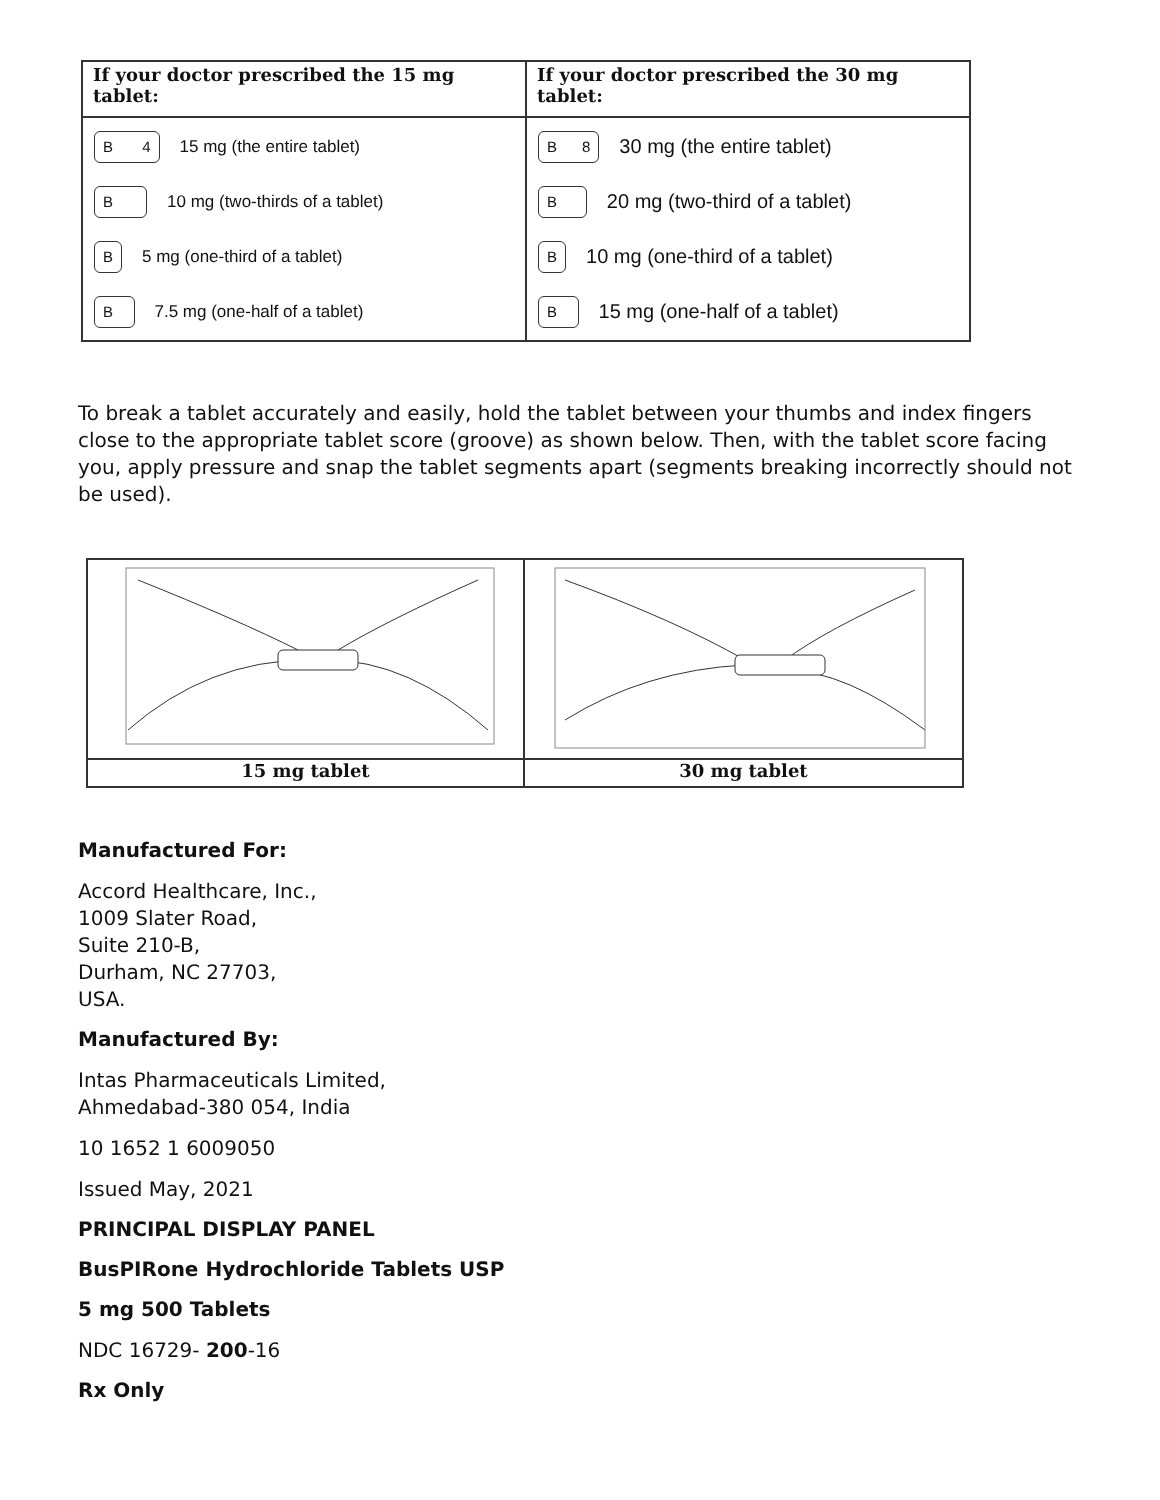| If your doctor prescribed the 15 mg tablet: | If your doctor prescribed the 30 mg tablet: |
| --- | --- |
| B 4 15 mg (the entire tablet) B 10 mg (two-thirds of a tablet) B 5 mg (one-third of a tablet) B 7.5 mg (one-half of a tablet) | B 8 30 mg (the entire tablet) B 20 mg (two-third of a tablet) B 10 mg (one-third of a tablet) B 15 mg (one-half of a tablet) |
To break a tablet accurately and easily, hold the tablet between your thumbs and index fingers close to the appropriate tablet score (groove) as shown below. Then, with the tablet score facing you, apply pressure and snap the tablet segments apart (segments breaking incorrectly should not be used).
15 mg tablet
30 mg tablet
Manufactured For:
Accord Healthcare, Inc.,
1009 Slater Road,
Suite 210-B,
Durham, NC 27703,
USA.
Manufactured By:
Intas Pharmaceuticals Limited,
Ahmedabad-380 054, India
10 1652 1 6009050
Issued May, 2021
PRINCIPAL DISPLAY PANEL
BusPIRone Hydrochloride Tablets USP
5 mg 500 Tablets
NDC 16729- 200-16
Rx Only